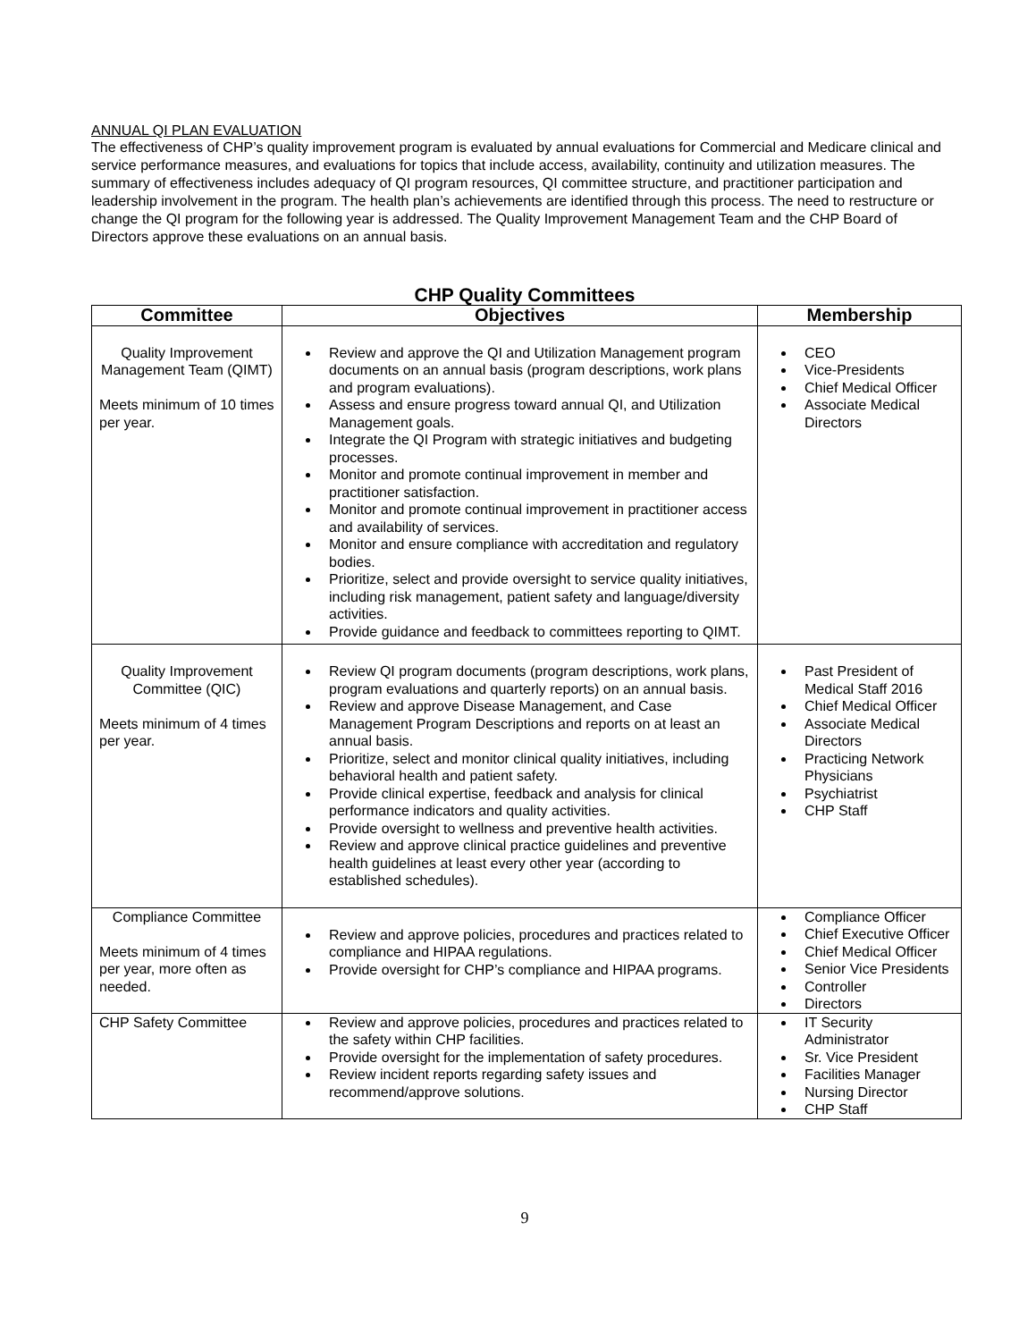ANNUAL QI PLAN EVALUATION
The effectiveness of CHP’s quality improvement program is evaluated by annual evaluations for Commercial and Medicare clinical and service performance measures, and evaluations for topics that include access, availability, continuity and utilization measures. The summary of effectiveness includes adequacy of QI program resources, QI committee structure, and practitioner participation and leadership involvement in the program. The health plan’s achievements are identified through this process. The need to restructure or change the QI program for the following year is addressed. The Quality Improvement Management Team and the CHP Board of Directors approve these evaluations on an annual basis.
CHP Quality Committees
| Committee | Objectives | Membership |
| --- | --- | --- |
| Quality Improvement Management Team (QIMT) Meets minimum of 10 times per year. | Review and approve the QI and Utilization Management program documents on an annual basis (program descriptions, work plans and program evaluations). Assess and ensure progress toward annual QI, and Utilization Management goals. Integrate the QI Program with strategic initiatives and budgeting processes. Monitor and promote continual improvement in member and practitioner satisfaction. Monitor and promote continual improvement in practitioner access and availability of services. Monitor and ensure compliance with accreditation and regulatory bodies. Prioritize, select and provide oversight to service quality initiatives, including risk management, patient safety and language/diversity activities. Provide guidance and feedback to committees reporting to QIMT. | CEO Vice-Presidents Chief Medical Officer Associate Medical Directors |
| Quality Improvement Committee (QIC) Meets minimum of 4 times per year. | Review QI program documents (program descriptions, work plans, program evaluations and quarterly reports) on an annual basis. Review and approve Disease Management, and Case Management Program Descriptions and reports on at least an annual basis. Prioritize, select and monitor clinical quality initiatives, including behavioral health and patient safety. Provide clinical expertise, feedback and analysis for clinical performance indicators and quality activities. Provide oversight to wellness and preventive health activities. Review and approve clinical practice guidelines and preventive health guidelines at least every other year (according to established schedules). | Past President of Medical Staff 2016 Chief Medical Officer Associate Medical Directors Practicing Network Physicians Psychiatrist CHP Staff |
| Compliance Committee Meets minimum of 4 times per year, more often as needed. | Review and approve policies, procedures and practices related to compliance and HIPAA regulations. Provide oversight for CHP’s compliance and HIPAA programs. | Compliance Officer Chief Executive Officer Chief Medical Officer Senior Vice Presidents Controller Directors |
| CHP Safety Committee | Review and approve policies, procedures and practices related to the safety within CHP facilities. Provide oversight for the implementation of safety procedures. Review incident reports regarding safety issues and recommend/approve solutions. | IT Security Administrator Sr. Vice President Facilities Manager Nursing Director CHP Staff |
9